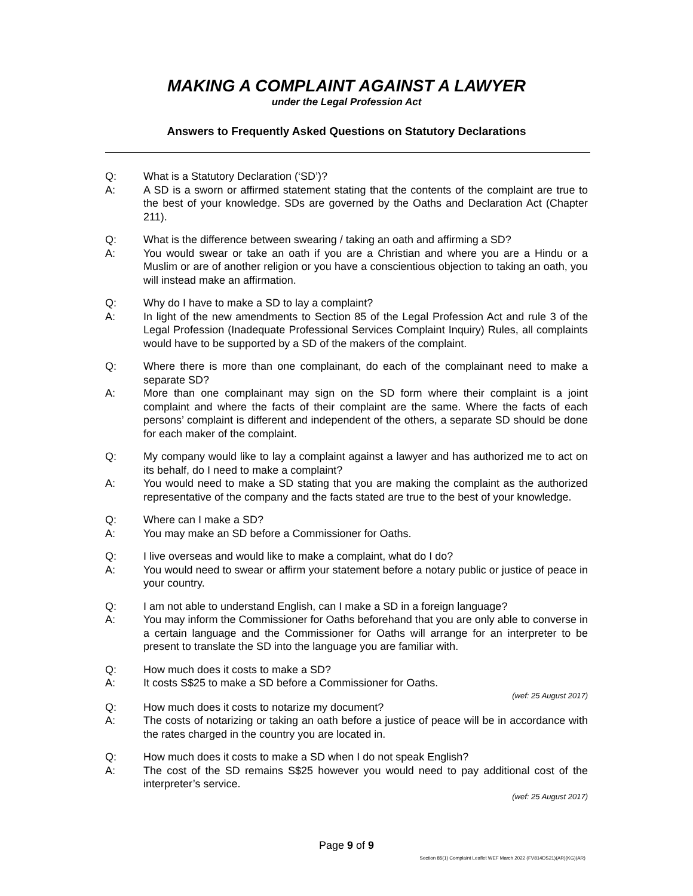MAKING A COMPLAINT AGAINST A LAWYER
under the Legal Profession Act
Answers to Frequently Asked Questions on Statutory Declarations
Q: What is a Statutory Declaration (‘SD’)?
A: A SD is a sworn or affirmed statement stating that the contents of the complaint are true to the best of your knowledge. SDs are governed by the Oaths and Declaration Act (Chapter 211).
Q: What is the difference between swearing / taking an oath and affirming a SD?
A: You would swear or take an oath if you are a Christian and where you are a Hindu or a Muslim or are of another religion or you have a conscientious objection to taking an oath, you will instead make an affirmation.
Q: Why do I have to make a SD to lay a complaint?
A: In light of the new amendments to Section 85 of the Legal Profession Act and rule 3 of the Legal Profession (Inadequate Professional Services Complaint Inquiry) Rules, all complaints would have to be supported by a SD of the makers of the complaint.
Q: Where there is more than one complainant, do each of the complainant need to make a separate SD?
A: More than one complainant may sign on the SD form where their complaint is a joint complaint and where the facts of their complaint are the same. Where the facts of each persons’ complaint is different and independent of the others, a separate SD should be done for each maker of the complaint.
Q: My company would like to lay a complaint against a lawyer and has authorized me to act on its behalf, do I need to make a complaint?
A: You would need to make a SD stating that you are making the complaint as the authorized representative of the company and the facts stated are true to the best of your knowledge.
Q: Where can I make a SD?
A: You may make an SD before a Commissioner for Oaths.
Q: I live overseas and would like to make a complaint, what do I do?
A: You would need to swear or affirm your statement before a notary public or justice of peace in your country.
Q: I am not able to understand English, can I make a SD in a foreign language?
A: You may inform the Commissioner for Oaths beforehand that you are only able to converse in a certain language and the Commissioner for Oaths will arrange for an interpreter to be present to translate the SD into the language you are familiar with.
Q: How much does it costs to make a SD?
A: It costs S$25 to make a SD before a Commissioner for Oaths.
(wef: 25 August 2017)
Q: How much does it costs to notarize my document?
A: The costs of notarizing or taking an oath before a justice of peace will be in accordance with the rates charged in the country you are located in.
Q: How much does it costs to make a SD when I do not speak English?
A: The cost of the SD remains S$25 however you would need to pay additional cost of the interpreter’s service.
(wef: 25 August 2017)
Page 9 of 9
Section 85(1) Complaint Leaflet WEF March 2022 (FV814DS21)(AR)(KG)(AR)